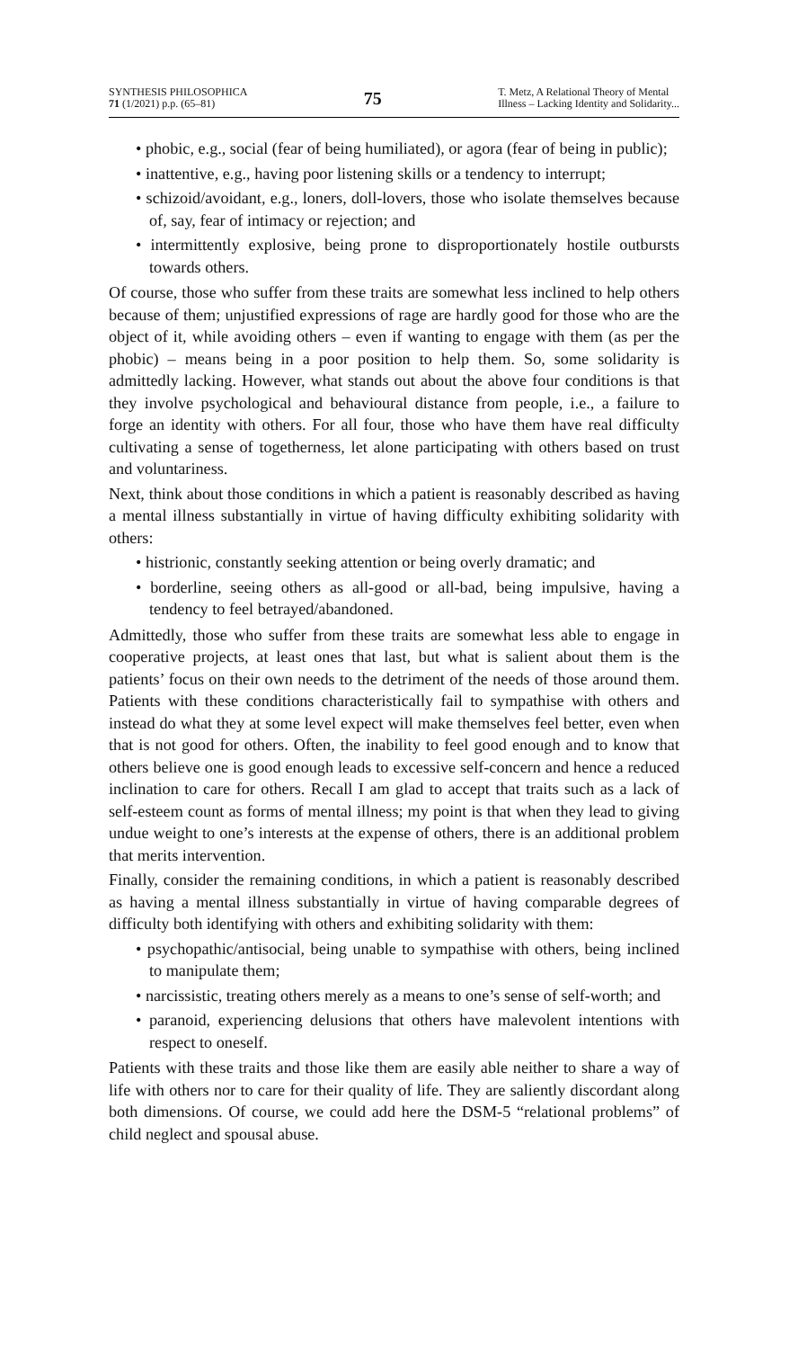SYNTHESIS PHILOSOPHICA
71 (1/2021) p.p. (65–81)
75
T. Metz, A Relational Theory of Mental
Illness – Lacking Identity and Solidarity...
• phobic, e.g., social (fear of being humiliated), or agora (fear of being in public);
• inattentive, e.g., having poor listening skills or a tendency to interrupt;
• schizoid/avoidant, e.g., loners, doll-lovers, those who isolate themselves because of, say, fear of intimacy or rejection; and
• intermittently explosive, being prone to disproportionately hostile outbursts towards others.
Of course, those who suffer from these traits are somewhat less inclined to help others because of them; unjustified expressions of rage are hardly good for those who are the object of it, while avoiding others – even if wanting to engage with them (as per the phobic) – means being in a poor position to help them. So, some solidarity is admittedly lacking. However, what stands out about the above four conditions is that they involve psychological and behavioural distance from people, i.e., a failure to forge an identity with others. For all four, those who have them have real difficulty cultivating a sense of togetherness, let alone participating with others based on trust and voluntariness.
Next, think about those conditions in which a patient is reasonably described as having a mental illness substantially in virtue of having difficulty exhibiting solidarity with others:
• histrionic, constantly seeking attention or being overly dramatic; and
• borderline, seeing others as all-good or all-bad, being impulsive, having a tendency to feel betrayed/abandoned.
Admittedly, those who suffer from these traits are somewhat less able to engage in cooperative projects, at least ones that last, but what is salient about them is the patients’ focus on their own needs to the detriment of the needs of those around them. Patients with these conditions characteristically fail to sympathise with others and instead do what they at some level expect will make themselves feel better, even when that is not good for others. Often, the inability to feel good enough and to know that others believe one is good enough leads to excessive self-concern and hence a reduced inclination to care for others. Recall I am glad to accept that traits such as a lack of self-esteem count as forms of mental illness; my point is that when they lead to giving undue weight to one’s interests at the expense of others, there is an additional problem that merits intervention.
Finally, consider the remaining conditions, in which a patient is reasonably described as having a mental illness substantially in virtue of having comparable degrees of difficulty both identifying with others and exhibiting solidarity with them:
• psychopathic/antisocial, being unable to sympathise with others, being inclined to manipulate them;
• narcissistic, treating others merely as a means to one’s sense of self-worth; and
• paranoid, experiencing delusions that others have malevolent intentions with respect to oneself.
Patients with these traits and those like them are easily able neither to share a way of life with others nor to care for their quality of life. They are saliently discordant along both dimensions. Of course, we could add here the DSM-5 “relational problems” of child neglect and spousal abuse.